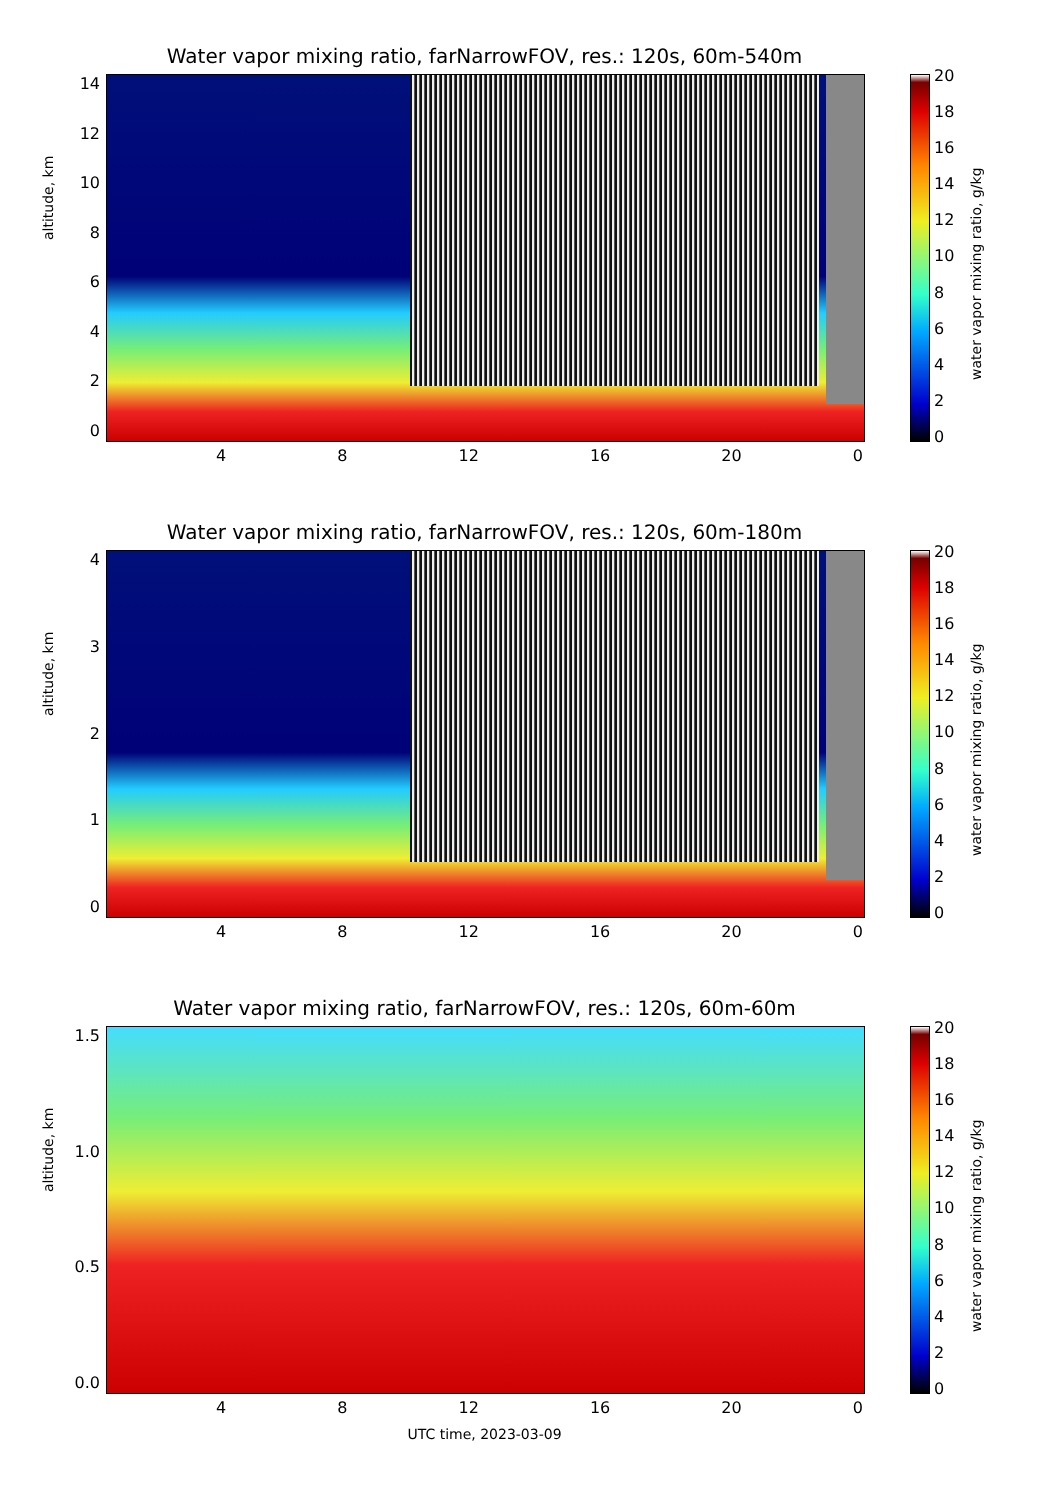Water vapor mixing ratio, farNarrowFOV, res.: 120s, 60m-540m
14
12
10
86420
altitude, km
4 8 12 16 20 0
20
18
16
14
12
10
86420
water vapor mixing ratio, g/kg
Water vapor mixing ratio, farNarrowFOV, res.: 120s, 60m-180m
43210
altitude, km
4 8 12 16 20 0
20
18
16
14
12
10
86420
water vapor mixing ratio, g/kg
Water vapor mixing ratio, farNarrowFOV, res.: 120s, 60m-60m
1.5
1.0
0.5
0.0
altitude, km
4 8 12 16 20 0
20
18
16
14
12
10
86420
water vapor mixing ratio, g/kg
UTC time, 2023-03-09